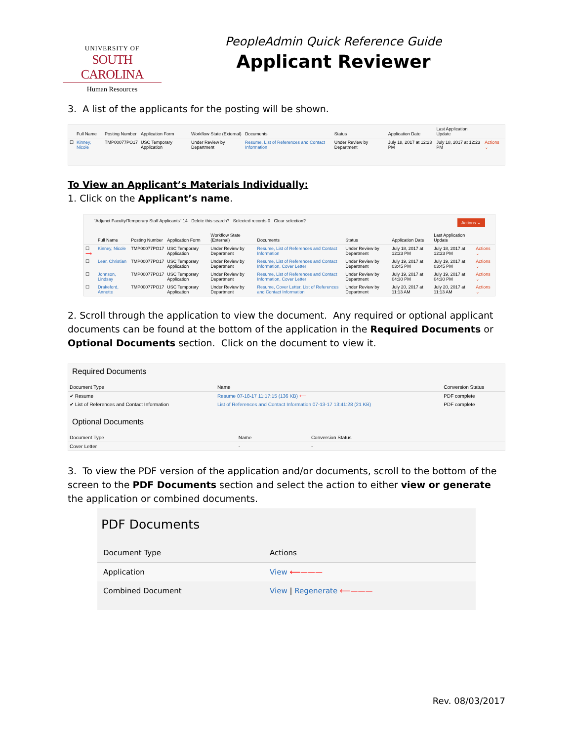UNIVERSITY OF
SOUTH CAROLINA
Human Resources
PeopleAdmin Quick Reference Guide
Applicant Reviewer
3. A list of the applicants for the posting will be shown.
| | Full Name | Posting Number | Application Form | Workflow State (External) | Documents | Status | Application Date | Last Application Update | |
| --- | --- | --- | --- | --- | --- | --- | --- | --- | --- |
| ☐ | Kinney, Nicole | TMP00077PO17 | USC Temporary Application | Under Review by Department | Resume, List of References and Contact Information | Under Review by Department | July 18, 2017 at 12:23 PM | July 18, 2017 at 12:23 PM | Actions ⌄ |
To View an Applicant’s Materials Individually:
1. Click on the Applicant’s name.
"Adjunct Faculty/Temporary Staff Applicants" 14 Delete this search? Selected records 0 Clear selection? Actions ⌄
| | Full Name | Posting Number | Application Form | Workflow State (External) | Documents | Status | Application Date | Last Application Update | |
| --- | --- | --- | --- | --- | --- | --- | --- | --- | --- |
| ☐ ⟶ | Kinney, Nicole | TMP00077PO17 | USC Temporary Application | Under Review by Department | Resume, List of References and Contact Information | Under Review by Department | July 18, 2017 at 12:23 PM | July 18, 2017 at 12:23 PM | Actions ⌄ |
| ☐ | Lear, Christian | TMP00077PO17 | USC Temporary Application | Under Review by Department | Resume, List of References and Contact Information, Cover Letter | Under Review by Department | July 19, 2017 at 03:45 PM | July 19, 2017 at 03:45 PM | Actions ⌄ |
| ☐ | Johnson, Lindsay | TMP00077PO17 | USC Temporary Application | Under Review by Department | Resume, List of References and Contact Information, Cover Letter | Under Review by Department | July 19, 2017 at 04:30 PM | July 19, 2017 at 04:30 PM | Actions ⌄ |
| ☐ | Drakeford, Annette | TMP00077PO17 | USC Temporary Application | Under Review by Department | Resume, Cover Letter, List of References and Contact Information | Under Review by Department | July 20, 2017 at 11:13 AM | July 20, 2017 at 11:13 AM | Actions ⌄ |
2. Scroll through the application to view the document. Any required or optional applicant documents can be found at the bottom of the application in the Required Documents or Optional Documents section. Click on the document to view it.
Required Documents
| Document Type | Name | Conversion Status |
| --- | --- | --- |
| ✔ Resume | Resume 07-18-17 11:17:15 (136 KB) ⟵ | PDF complete |
| ✔ List of References and Contact Information | List of References and Contact Information 07-13-17 13:41:28 (21 KB) | PDF complete |
Optional Documents
| Document Type | Name | Conversion Status |
| --- | --- | --- |
| Cover Letter | - | - |
3. To view the PDF version of the application and/or documents, scroll to the bottom of the screen to the PDF Documents section and select the action to either view or generate the application or combined documents.
PDF Documents
| Document Type | Actions |
| --- | --- |
| Application | View ⟵——— |
| Combined Document | View / Regenerate ⟵——— |
Rev. 08/03/2017